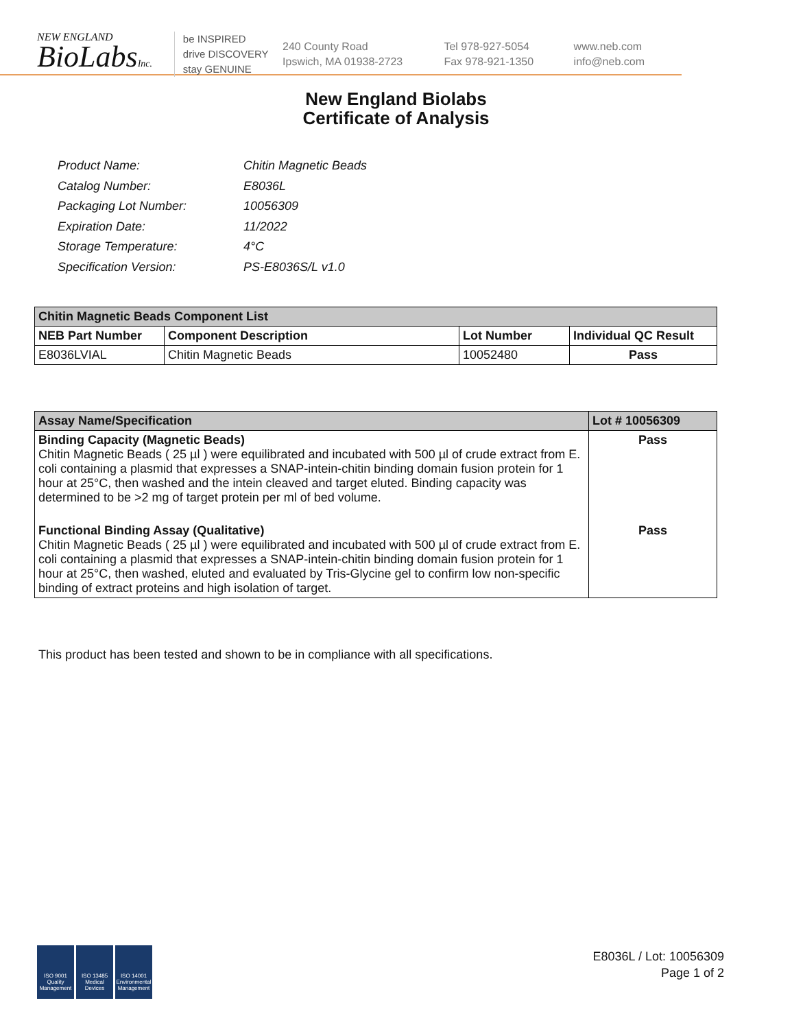NEW ENGLAND
BioLabsInc.
be INSPIRED
drive DISCOVERY
stay GENUINE
240 County Road
Ipswich, MA 01938-2723
Tel 978-927-5054
Fax 978-921-1350
www.neb.com
info@neb.com
New England Biolabs
Certificate of Analysis
| Product Name: | Chitin Magnetic Beads |
| Catalog Number: | E8036L |
| Packaging Lot Number: | 10056309 |
| Expiration Date: | 11/2022 |
| Storage Temperature: | 4°C |
| Specification Version: | PS-E8036S/L v1.0 |
| Chitin Magnetic Beads Component List | | | |
| --- | --- | --- | --- |
| NEB Part Number | Component Description | Lot Number | Individual QC Result |
| E8036LVIAL | Chitin Magnetic Beads | 10052480 | Pass |
| Assay Name/Specification | Lot # 10056309 |
| --- | --- |
| Binding Capacity (Magnetic Beads) Chitin Magnetic Beads ( 25 µl ) were equilibrated and incubated with 500 µl of crude extract from E. coli containing a plasmid that expresses a SNAP-intein-chitin binding domain fusion protein for 1 hour at 25°C, then washed and the intein cleaved and target eluted. Binding capacity was determined to be >2 mg of target protein per ml of bed volume. | Pass |
| Functional Binding Assay (Qualitative) Chitin Magnetic Beads ( 25 µl ) were equilibrated and incubated with 500 µl of crude extract from E. coli containing a plasmid that expresses a SNAP-intein-chitin binding domain fusion protein for 1 hour at 25°C, then washed, eluted and evaluated by Tris-Glycine gel to confirm low non-specific binding of extract proteins and high isolation of target. | Pass |
This product has been tested and shown to be in compliance with all specifications.
ISO 9001
Quality Management
ISO 13485
Medical Devices
ISO 14001
Environmental Management
E8036L / Lot: 10056309
Page 1 of 2